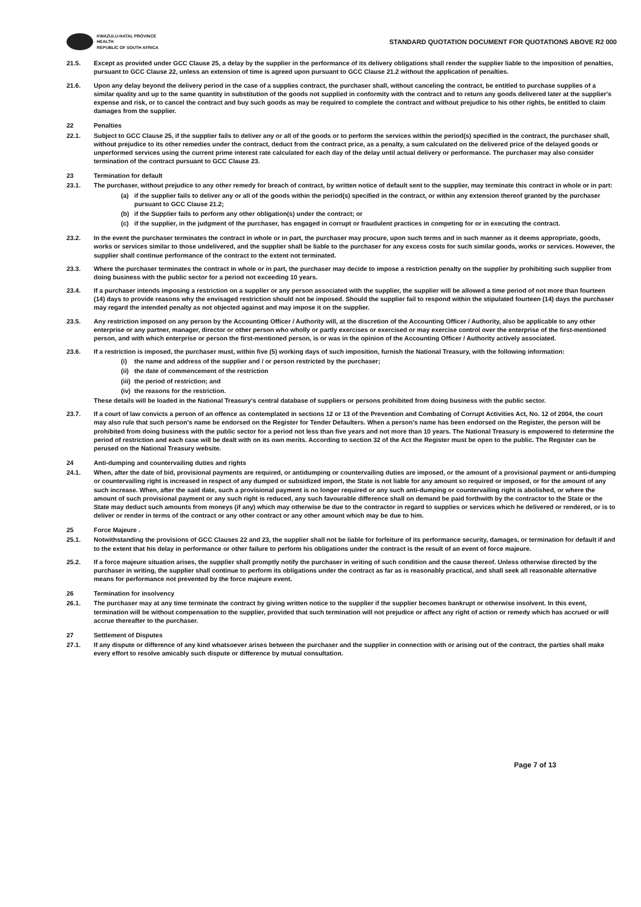KWAZULU-NATAL PROVINCE
HEALTH
REPUBLIC OF SOUTH AFRICA
STANDARD QUOTATION DOCUMENT FOR QUOTATIONS ABOVE R2 000
21.5. Except as provided under GCC Clause 25, a delay by the supplier in the performance of its delivery obligations shall render the supplier liable to the imposition of penalties, pursuant to GCC Clause 22, unless an extension of time is agreed upon pursuant to GCC Clause 21.2 without the application of penalties.
21.6. Upon any delay beyond the delivery period in the case of a supplies contract, the purchaser shall, without canceling the contract, be entitled to purchase supplies of a similar quality and up to the same quantity in substitution of the goods not supplied in conformity with the contract and to return any goods delivered later at the supplier's expense and risk, or to cancel the contract and buy such goods as may be required to complete the contract and without prejudice to his other rights, be entitled to claim damages from the supplier.
22 Penalties
22.1. Subject to GCC Clause 25, if the supplier fails to deliver any or all of the goods or to perform the services within the period(s) specified in the contract, the purchaser shall, without prejudice to its other remedies under the contract, deduct from the contract price, as a penalty, a sum calculated on the delivered price of the delayed goods or unperformed services using the current prime interest rate calculated for each day of the delay until actual delivery or performance. The purchaser may also consider termination of the contract pursuant to GCC Clause 23.
23 Termination for default
23.1. The purchaser, without prejudice to any other remedy for breach of contract, by written notice of default sent to the supplier, may terminate this contract in whole or in part:
(a) if the supplier fails to deliver any or all of the goods within the period(s) specified in the contract, or within any extension thereof granted by the purchaser pursuant to GCC Clause 21.2;
(b) if the Supplier fails to perform any other obligation(s) under the contract; or
(c) if the supplier, in the judgment of the purchaser, has engaged in corrupt or fraudulent practices in competing for or in executing the contract.
23.2. In the event the purchaser terminates the contract in whole or in part, the purchaser may procure, upon such terms and in such manner as it deems appropriate, goods, works or services similar to those undelivered, and the supplier shall be liable to the purchaser for any excess costs for such similar goods, works or services. However, the supplier shall continue performance of the contract to the extent not terminated.
23.3. Where the purchaser terminates the contract in whole or in part, the purchaser may decide to impose a restriction penalty on the supplier by prohibiting such supplier from doing business with the public sector for a period not exceeding 10 years.
23.4. If a purchaser intends imposing a restriction on a supplier or any person associated with the supplier, the supplier will be allowed a time period of not more than fourteen (14) days to provide reasons why the envisaged restriction should not be imposed. Should the supplier fail to respond within the stipulated fourteen (14) days the purchaser may regard the intended penalty as not objected against and may impose it on the supplier.
23.5. Any restriction imposed on any person by the Accounting Officer / Authority will, at the discretion of the Accounting Officer / Authority, also be applicable to any other enterprise or any partner, manager, director or other person who wholly or partly exercises or exercised or may exercise control over the enterprise of the first-mentioned person, and with which enterprise or person the first-mentioned person, is or was in the opinion of the Accounting Officer / Authority actively associated.
23.6. If a restriction is imposed, the purchaser must, within five (5) working days of such imposition, furnish the National Treasury, with the following information:
(i) the name and address of the supplier and / or person restricted by the purchaser;
(ii)
the date of commencement of the restriction
(iii)
the period of restriction; and
(iv)
the reasons for the restriction.
These details will be loaded in the National Treasury's central database of suppliers or persons prohibited from doing business with the public sector.
23.7. If a court of law convicts a person of an offence as contemplated in sections 12 or 13 of the Prevention and Combating of Corrupt Activities Act, No. 12 of 2004, the court may also rule that such person's name be endorsed on the Register for Tender Defaulters. When a person's name has been endorsed on the Register, the person will be prohibited from doing business with the public sector for a period not less than five years and not more than 10 years. The National Treasury is empowered to determine the period of restriction and each case will be dealt with on its own merits. According to section 32 of the Act the Register must be open to the public. The Register can be perused on the National Treasury website.
24 Anti-dumping and countervailing duties and rights
24.1. When, after the date of bid, provisional payments are required, or antidumping or countervailing duties are imposed, or the amount of a provisional payment or anti-dumping or countervailing right is increased in respect of any dumped or subsidized import, the State is not liable for any amount so required or imposed, or for the amount of any such increase. When, after the said date, such a provisional payment is no longer required or any such anti-dumping or countervailing right is abolished, or where the amount of such provisional payment or any such right is reduced, any such favourable difference shall on demand be paid forthwith by the contractor to the State or the State may deduct such amounts from moneys (if any) which may otherwise be due to the contractor in regard to supplies or services which he delivered or rendered, or is to deliver or render in terms of the contract or any other contract or any other amount which may be due to him.
25 Force Majeure .
25.1. Notwithstanding the provisions of GCC Clauses 22 and 23, the supplier shall not be liable for forfeiture of its performance security, damages, or termination for default if and to the extent that his delay in performance or other failure to perform his obligations under the contract is the result of an event of force majeure.
25.2. If a force majeure situation arises, the supplier shall promptly notify the purchaser in writing of such condition and the cause thereof. Unless otherwise directed by the purchaser in writing, the supplier shall continue to perform its obligations under the contract as far as is reasonably practical, and shall seek all reasonable alternative means for performance not prevented by the force majeure event.
26 Termination for insolvency
26.1. The purchaser may at any time terminate the contract by giving written notice to the supplier if the supplier becomes bankrupt or otherwise insolvent. In this event, termination will be without compensation to the supplier, provided that such termination will not prejudice or affect any right of action or remedy which has accrued or will accrue thereafter to the purchaser.
27 Settlement of Disputes
27.1. If any dispute or difference of any kind whatsoever arises between the purchaser and the supplier in connection with or arising out of the contract, the parties shall make every effort to resolve amicably such dispute or difference by mutual consultation.
Page 7 of 13